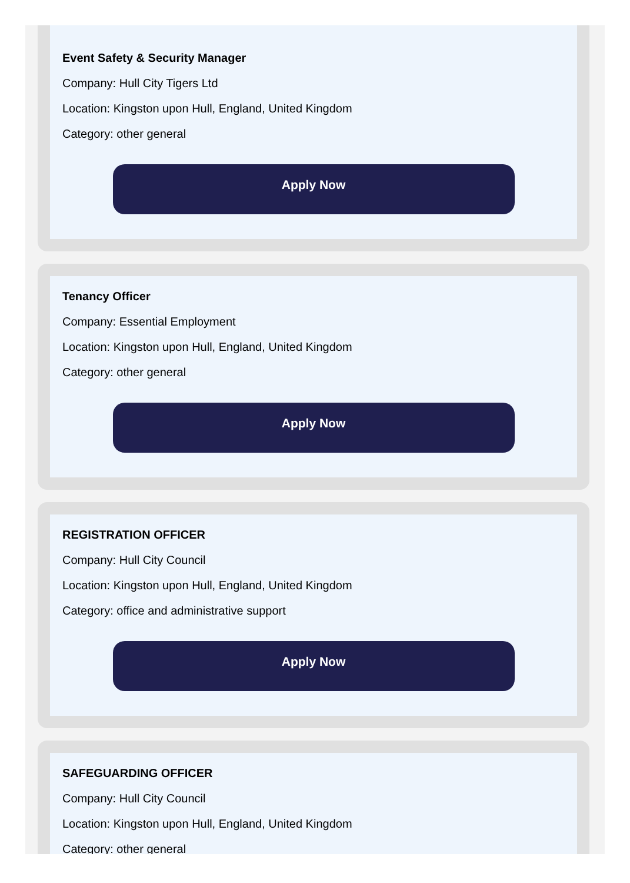Event Safety & Security Manager
Company: Hull City Tigers Ltd
Location: Kingston upon Hull, England, United Kingdom
Category: other general
Apply Now
Tenancy Officer
Company: Essential Employment
Location: Kingston upon Hull, England, United Kingdom
Category: other general
Apply Now
REGISTRATION OFFICER
Company: Hull City Council
Location: Kingston upon Hull, England, United Kingdom
Category: office and administrative support
Apply Now
SAFEGUARDING OFFICER
Company: Hull City Council
Location: Kingston upon Hull, England, United Kingdom
Category: other general